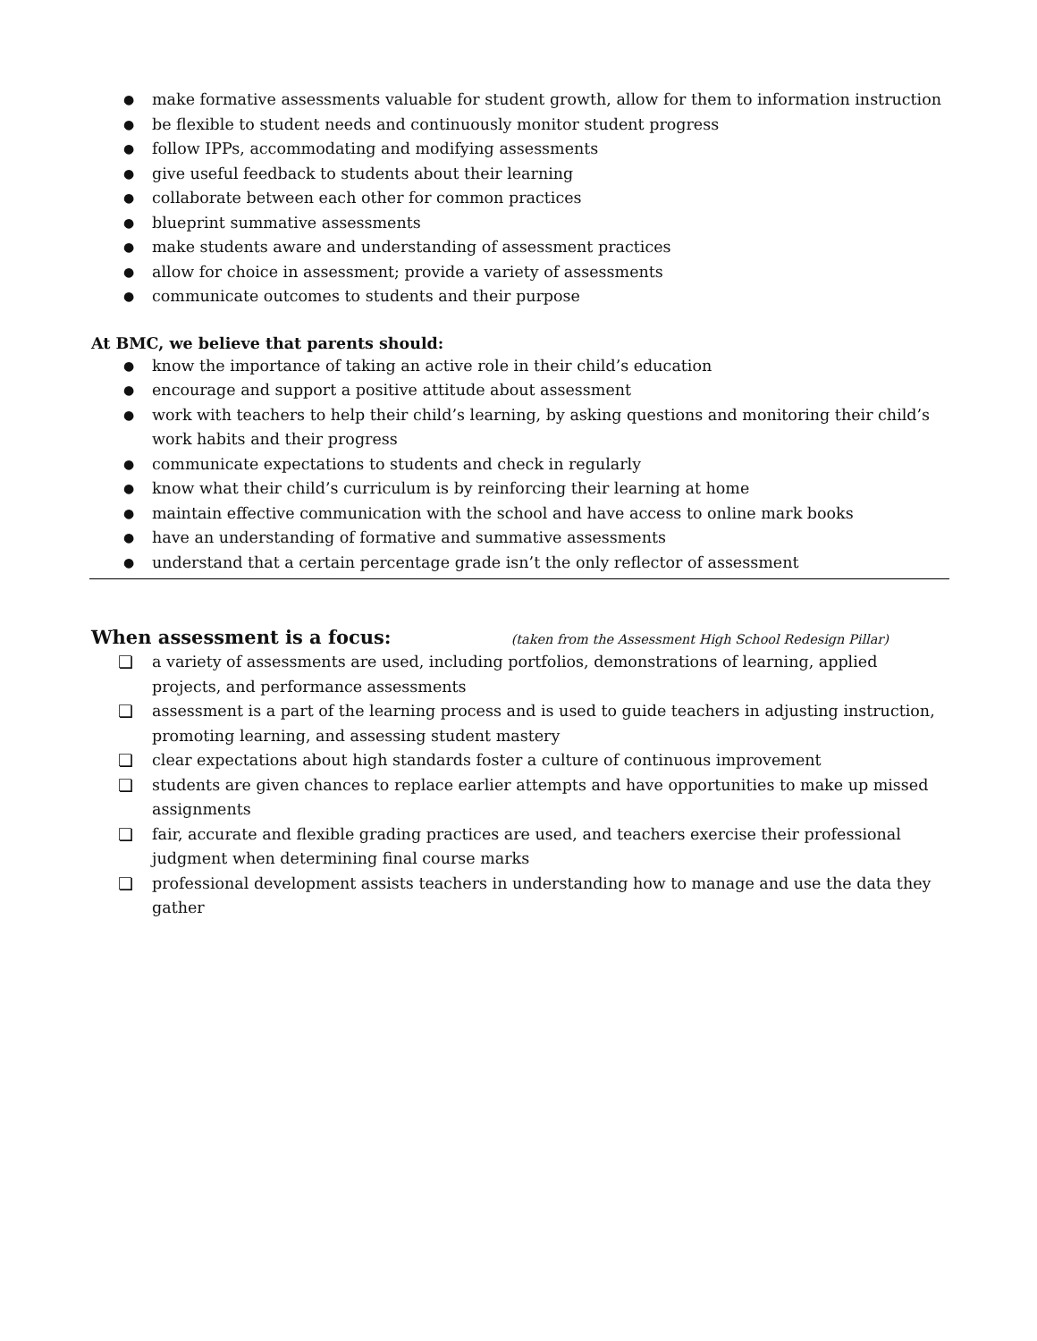● make formative assessments valuable for student growth, allow for them to information instruction
● be flexible to student needs and continuously monitor student progress
● follow IPPs, accommodating and modifying assessments
● give useful feedback to students about their learning
● collaborate between each other for common practices
● blueprint summative assessments
● make students aware and understanding of assessment practices
● allow for choice in assessment; provide a variety of assessments
● communicate outcomes to students and their purpose
At BMC, we believe that parents should:
● know the importance of taking an active role in their child’s education
● encourage and support a positive attitude about assessment
● work with teachers to help their child’s learning, by asking questions and monitoring their child’s work habits and their progress
● communicate expectations to students and check in regularly
● know what their child’s curriculum is by reinforcing their learning at home
● maintain effective communication with the school and have access to online mark books
● have an understanding of formative and summative assessments
● understand that a certain percentage grade isn’t the only reflector of assessment
When assessment is a focus: (taken from the Assessment High School Redesign Pillar)
❏ a variety of assessments are used, including portfolios, demonstrations of learning, applied projects, and performance assessments
❏ assessment is a part of the learning process and is used to guide teachers in adjusting instruction, promoting learning, and assessing student mastery
❏ clear expectations about high standards foster a culture of continuous improvement
❏ students are given chances to replace earlier attempts and have opportunities to make up missed assignments
❏ fair, accurate and flexible grading practices are used, and teachers exercise their professional judgment when determining final course marks
❏ professional development assists teachers in understanding how to manage and use the data they gather